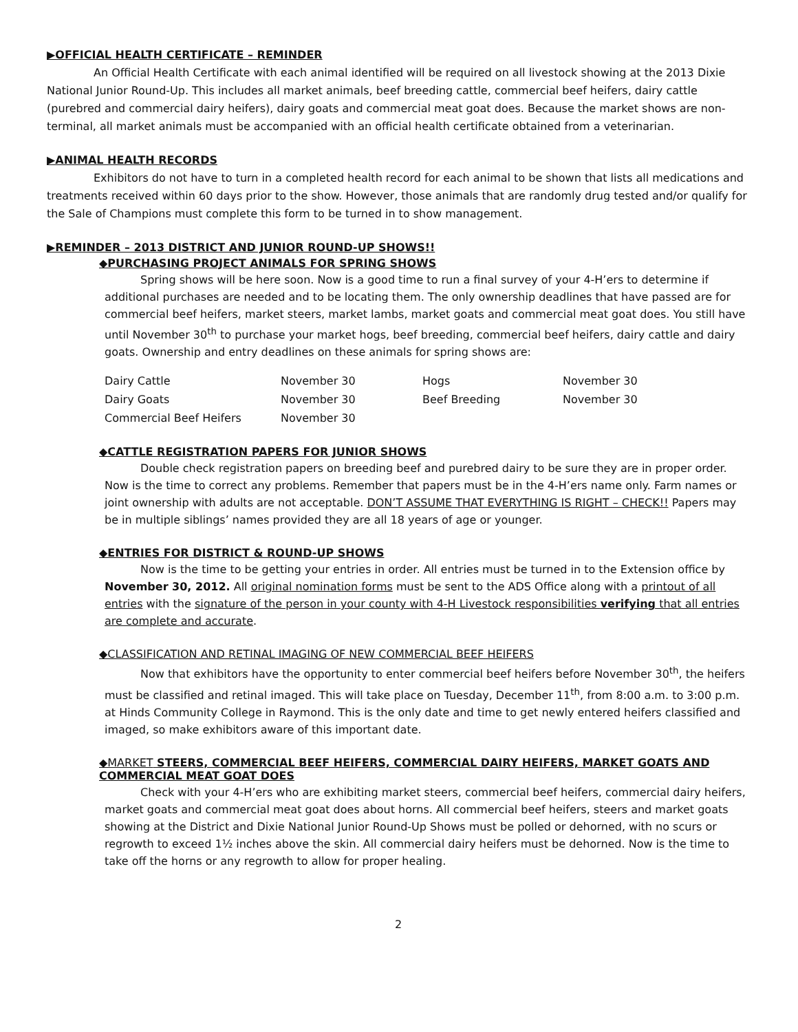▶OFFICIAL HEALTH CERTIFICATE – REMINDER
An Official Health Certificate with each animal identified will be required on all livestock showing at the 2013 Dixie National Junior Round-Up. This includes all market animals, beef breeding cattle, commercial beef heifers, dairy cattle (purebred and commercial dairy heifers), dairy goats and commercial meat goat does. Because the market shows are non-terminal, all market animals must be accompanied with an official health certificate obtained from a veterinarian.
▶ANIMAL HEALTH RECORDS
Exhibitors do not have to turn in a completed health record for each animal to be shown that lists all medications and treatments received within 60 days prior to the show. However, those animals that are randomly drug tested and/or qualify for the Sale of Champions must complete this form to be turned in to show management.
▶REMINDER – 2013 DISTRICT AND JUNIOR ROUND-UP SHOWS!!
◆PURCHASING PROJECT ANIMALS FOR SPRING SHOWS
Spring shows will be here soon. Now is a good time to run a final survey of your 4-H’ers to determine if additional purchases are needed and to be locating them. The only ownership deadlines that have passed are for commercial beef heifers, market steers, market lambs, market goats and commercial meat goat does. You still have until November 30<sup>th</sup> to purchase your market hogs, beef breeding, commercial beef heifers, dairy cattle and dairy goats. Ownership and entry deadlines on these animals for spring shows are:
| Dairy Cattle | November 30 | Hogs | November 30 |
| Dairy Goats | November 30 | Beef Breeding | November 30 |
| Commercial Beef Heifers | November 30 | | |
◆CATTLE REGISTRATION PAPERS FOR JUNIOR SHOWS
Double check registration papers on breeding beef and purebred dairy to be sure they are in proper order. Now is the time to correct any problems. Remember that papers must be in the 4-H’ers name only. Farm names or joint ownership with adults are not acceptable. DON’T ASSUME THAT EVERYTHING IS RIGHT – CHECK!! Papers may be in multiple siblings’ names provided they are all 18 years of age or younger.
◆ENTRIES FOR DISTRICT & ROUND-UP SHOWS
Now is the time to be getting your entries in order. All entries must be turned in to the Extension office by November 30, 2012. All original nomination forms must be sent to the ADS Office along with a printout of all entries with the signature of the person in your county with 4-H Livestock responsibilities verifying that all entries are complete and accurate.
◆CLASSIFICATION AND RETINAL IMAGING OF NEW COMMERCIAL BEEF HEIFERS
Now that exhibitors have the opportunity to enter commercial beef heifers before November 30<sup>th</sup>, the heifers must be classified and retinal imaged. This will take place on Tuesday, December 11<sup>th</sup>, from 8:00 a.m. to 3:00 p.m. at Hinds Community College in Raymond. This is the only date and time to get newly entered heifers classified and imaged, so make exhibitors aware of this important date.
◆MARKET STEERS, COMMERCIAL BEEF HEIFERS, COMMERCIAL DAIRY HEIFERS, MARKET GOATS AND COMMERCIAL MEAT GOAT DOES
Check with your 4-H’ers who are exhibiting market steers, commercial beef heifers, commercial dairy heifers, market goats and commercial meat goat does about horns. All commercial beef heifers, steers and market goats showing at the District and Dixie National Junior Round-Up Shows must be polled or dehorned, with no scurs or regrowth to exceed 1½ inches above the skin. All commercial dairy heifers must be dehorned. Now is the time to take off the horns or any regrowth to allow for proper healing.
2